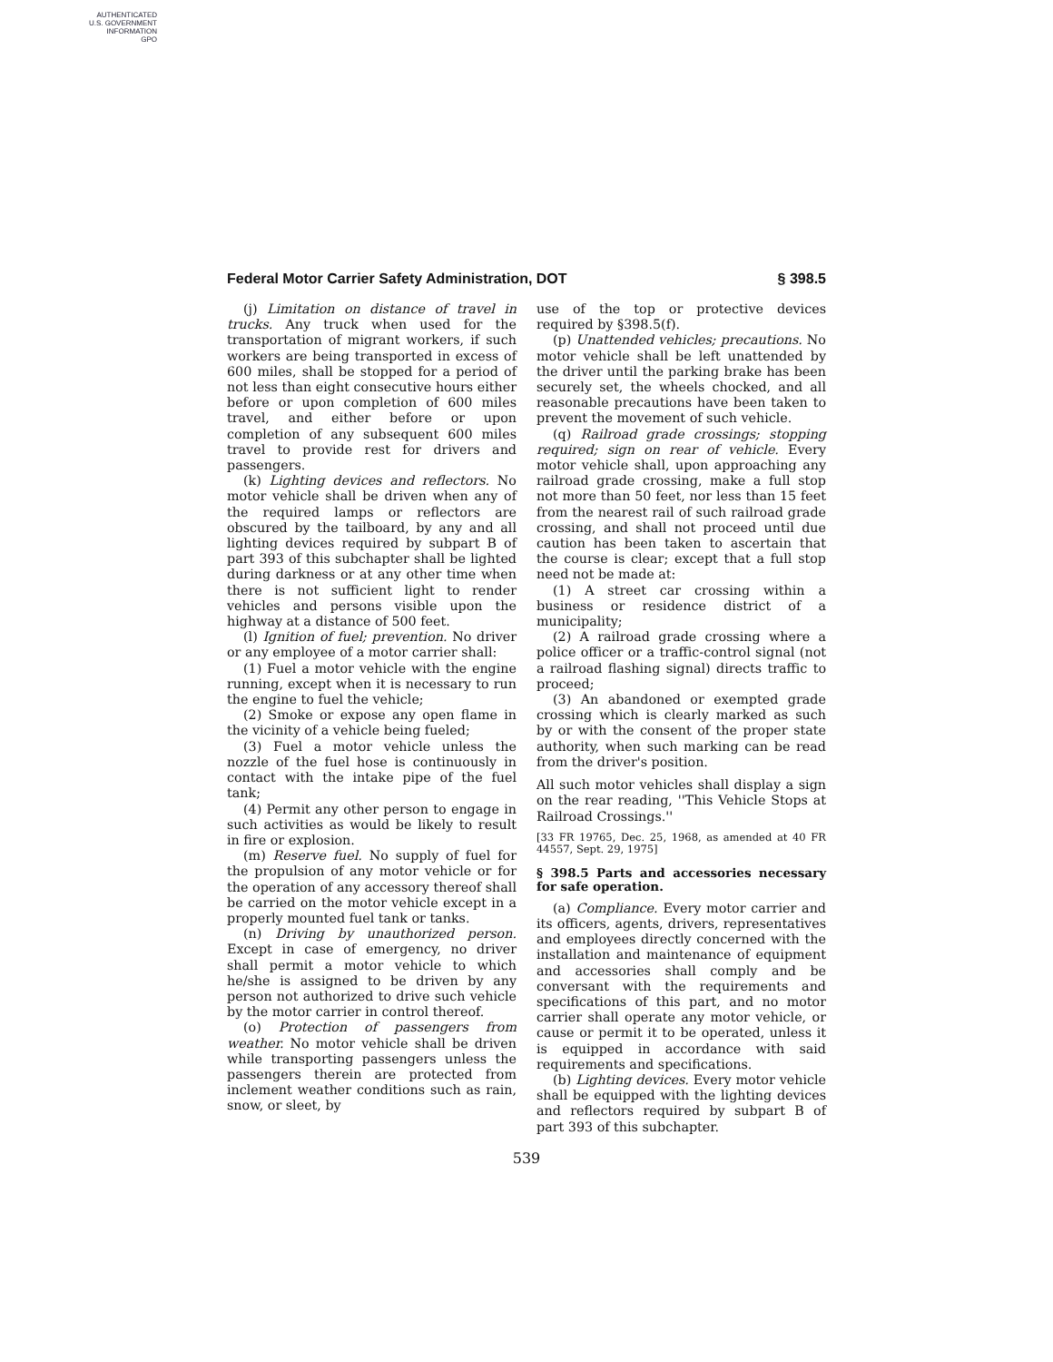AUTHENTICATED
U.S. GOVERNMENT
INFORMATION
GPO
Federal Motor Carrier Safety Administration, DOT § 398.5
(j) Limitation on distance of travel in trucks. Any truck when used for the transportation of migrant workers, if such workers are being transported in excess of 600 miles, shall be stopped for a period of not less than eight consecutive hours either before or upon completion of 600 miles travel, and either before or upon completion of any subsequent 600 miles travel to provide rest for drivers and passengers.
(k) Lighting devices and reflectors. No motor vehicle shall be driven when any of the required lamps or reflectors are obscured by the tailboard, by any and all lighting devices required by subpart B of part 393 of this subchapter shall be lighted during darkness or at any other time when there is not sufficient light to render vehicles and persons visible upon the highway at a distance of 500 feet.
(l) Ignition of fuel; prevention. No driver or any employee of a motor carrier shall:
(1) Fuel a motor vehicle with the engine running, except when it is necessary to run the engine to fuel the vehicle;
(2) Smoke or expose any open flame in the vicinity of a vehicle being fueled;
(3) Fuel a motor vehicle unless the nozzle of the fuel hose is continuously in contact with the intake pipe of the fuel tank;
(4) Permit any other person to engage in such activities as would be likely to result in fire or explosion.
(m) Reserve fuel. No supply of fuel for the propulsion of any motor vehicle or for the operation of any accessory thereof shall be carried on the motor vehicle except in a properly mounted fuel tank or tanks.
(n) Driving by unauthorized person. Except in case of emergency, no driver shall permit a motor vehicle to which he/she is assigned to be driven by any person not authorized to drive such vehicle by the motor carrier in control thereof.
(o) Protection of passengers from weather. No motor vehicle shall be driven while transporting passengers unless the passengers therein are protected from inclement weather conditions such as rain, snow, or sleet, by
use of the top or protective devices required by §398.5(f).
(p) Unattended vehicles; precautions. No motor vehicle shall be left unattended by the driver until the parking brake has been securely set, the wheels chocked, and all reasonable precautions have been taken to prevent the movement of such vehicle.
(q) Railroad grade crossings; stopping required; sign on rear of vehicle. Every motor vehicle shall, upon approaching any railroad grade crossing, make a full stop not more than 50 feet, nor less than 15 feet from the nearest rail of such railroad grade crossing, and shall not proceed until due caution has been taken to ascertain that the course is clear; except that a full stop need not be made at:
(1) A street car crossing within a business or residence district of a municipality;
(2) A railroad grade crossing where a police officer or a traffic-control signal (not a railroad flashing signal) directs traffic to proceed;
(3) An abandoned or exempted grade crossing which is clearly marked as such by or with the consent of the proper state authority, when such marking can be read from the driver's position.
All such motor vehicles shall display a sign on the rear reading, ''This Vehicle Stops at Railroad Crossings.''
[33 FR 19765, Dec. 25, 1968, as amended at 40 FR 44557, Sept. 29, 1975]
§ 398.5 Parts and accessories necessary for safe operation.
(a) Compliance. Every motor carrier and its officers, agents, drivers, representatives and employees directly concerned with the installation and maintenance of equipment and accessories shall comply and be conversant with the requirements and specifications of this part, and no motor carrier shall operate any motor vehicle, or cause or permit it to be operated, unless it is equipped in accordance with said requirements and specifications.
(b) Lighting devices. Every motor vehicle shall be equipped with the lighting devices and reflectors required by subpart B of part 393 of this subchapter.
539